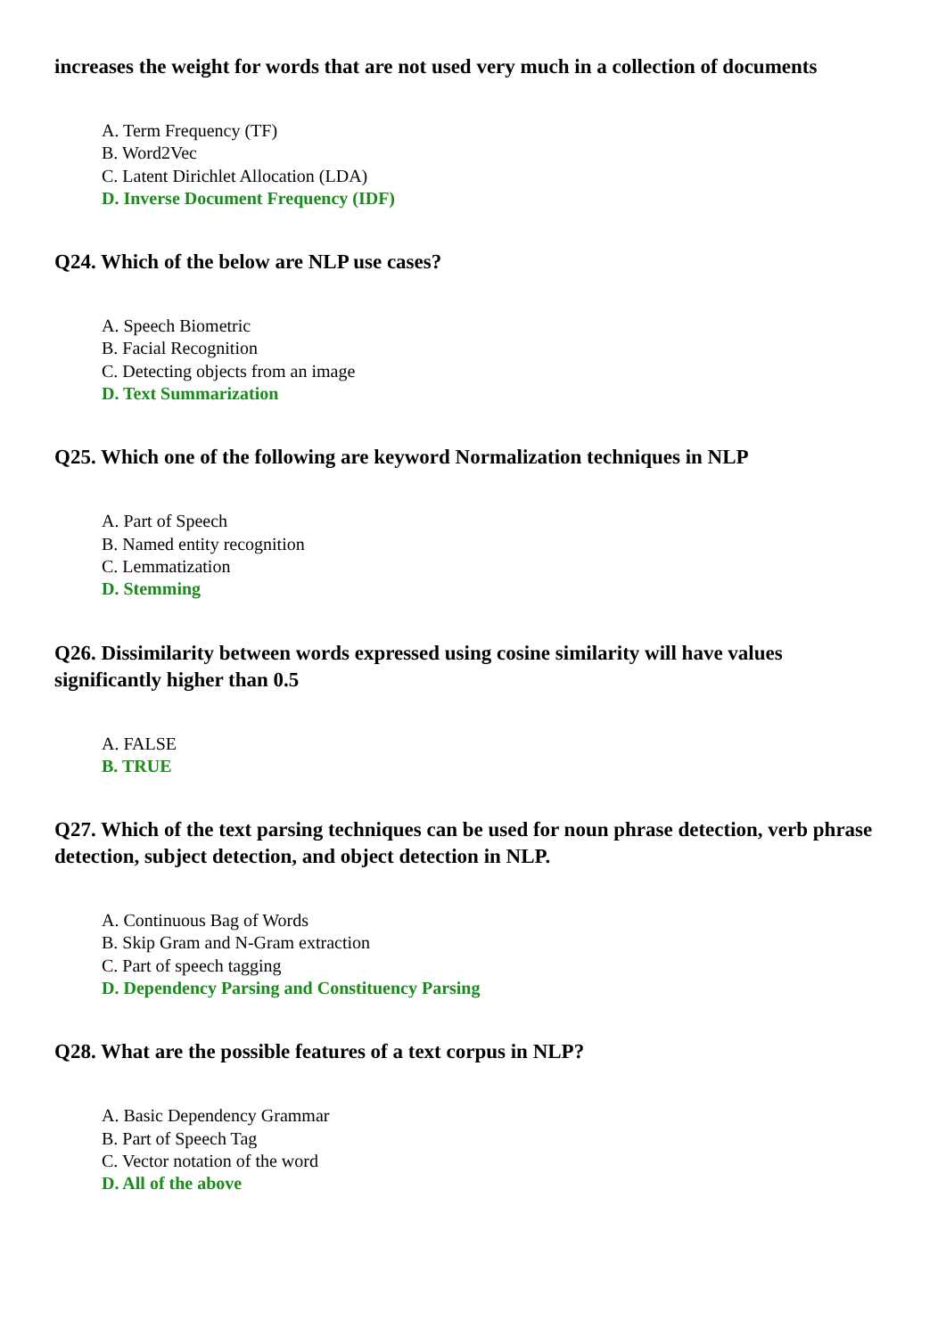increases the weight for words that are not used very much in a collection of documents
A. Term Frequency (TF)
B. Word2Vec
C. Latent Dirichlet Allocation (LDA)
D. Inverse Document Frequency (IDF)
Q24. Which of the below are NLP use cases?
A. Speech Biometric
B. Facial Recognition
C. Detecting objects from an image
D. Text Summarization
Q25. Which one of the following are keyword Normalization techniques in NLP
A. Part of Speech
B. Named entity recognition
C. Lemmatization
D. Stemming
Q26. Dissimilarity between words expressed using cosine similarity will have values significantly higher than 0.5
A. FALSE
B. TRUE
Q27. Which of the text parsing techniques can be used for noun phrase detection, verb phrase detection, subject detection, and object detection in NLP.
A. Continuous Bag of Words
B. Skip Gram and N-Gram extraction
C. Part of speech tagging
D. Dependency Parsing and Constituency Parsing
Q28. What are the possible features of a text corpus in NLP?
A. Basic Dependency Grammar
B. Part of Speech Tag
C. Vector notation of the word
D. All of the above